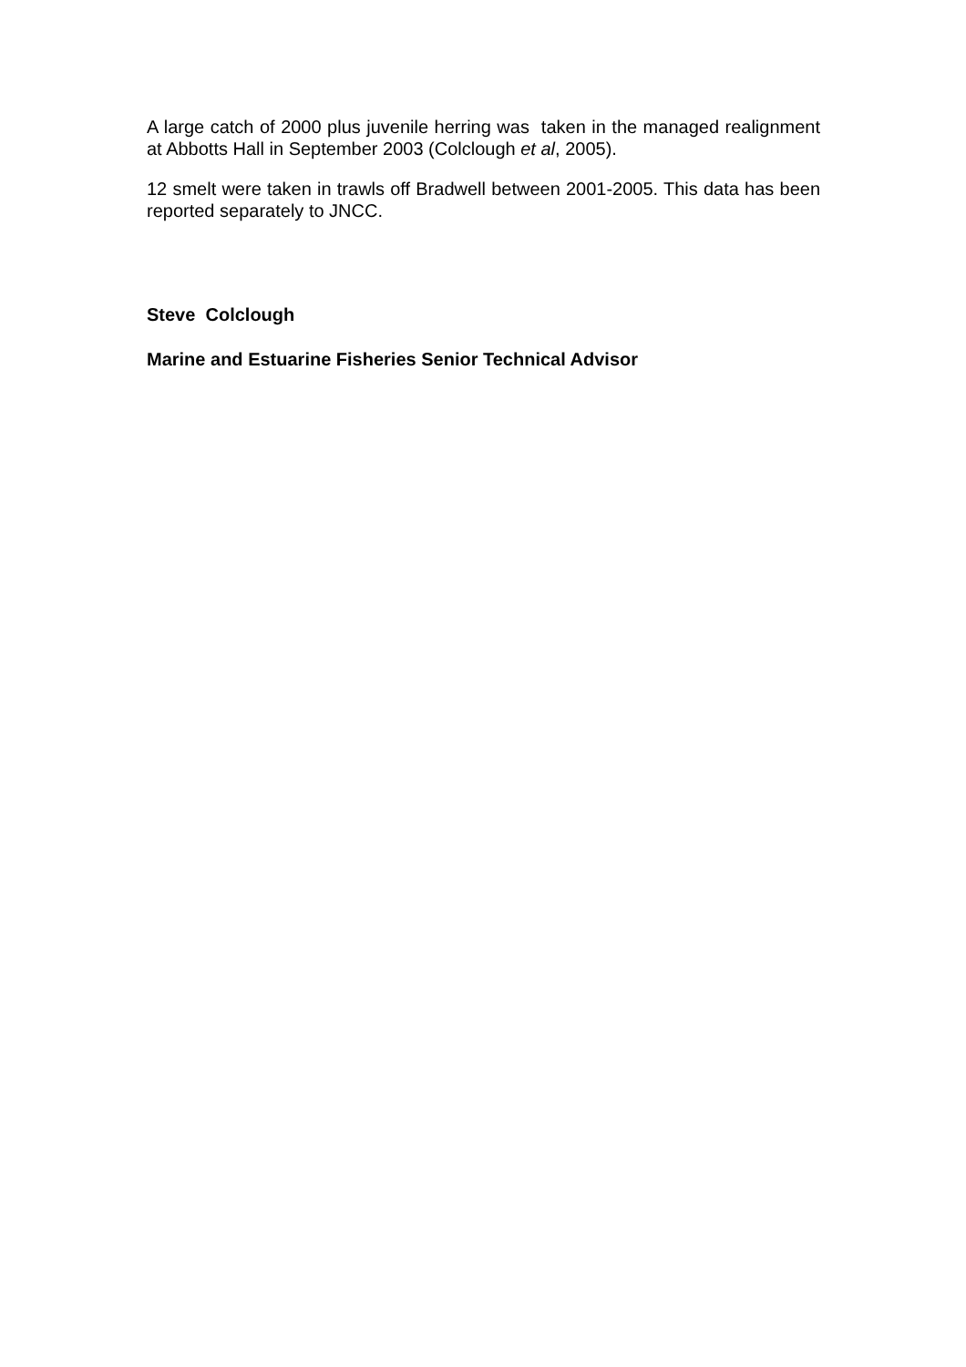A large catch of 2000 plus juvenile herring was taken in the managed realignment at Abbotts Hall in September 2003 (Colclough et al, 2005).
12 smelt were taken in trawls off Bradwell between 2001-2005. This data has been reported separately to JNCC.
Steve Colclough
Marine and Estuarine Fisheries Senior Technical Advisor